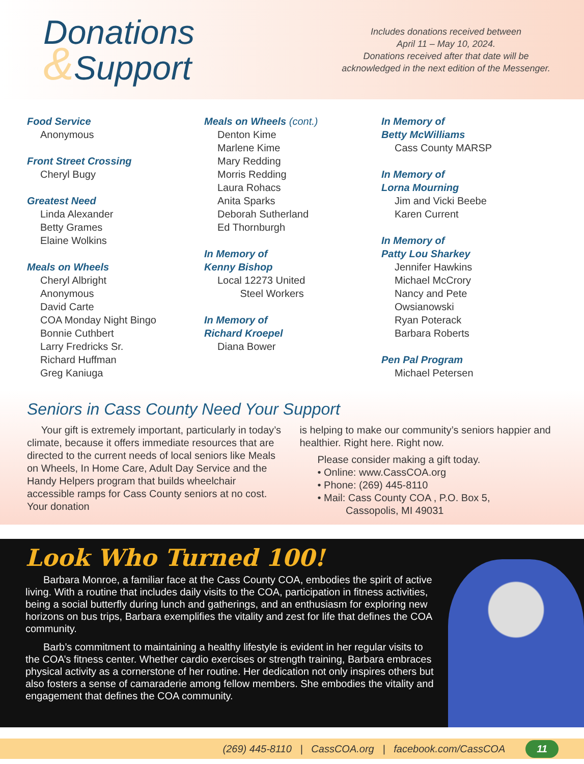Donations
&Support
Includes donations received between
April 11 – May 10, 2024.
Donations received after that date will be
acknowledged in the next edition of the Messenger.
Food Service
Anonymous
Front Street Crossing
Cheryl Bugy
Greatest Need
Linda Alexander
Betty Grames
Elaine Wolkins
Meals on Wheels
Cheryl Albright
Anonymous
David Carte
COA Monday Night Bingo
Bonnie Cuthbert
Larry Fredricks Sr.
Richard Huffman
Greg Kaniuga
Meals on Wheels (cont.)
Denton Kime
Marlene Kime
Mary Redding
Morris Redding
Laura Rohacs
Anita Sparks
Deborah Sutherland
Ed Thornburgh
In Memory of
Kenny Bishop
Local 12273 United
Steel Workers
In Memory of
Richard Kroepel
Diana Bower
In Memory of
Betty McWilliams
Cass County MARSP
In Memory of
Lorna Mourning
Jim and Vicki Beebe
Karen Current
In Memory of
Patty Lou Sharkey
Jennifer Hawkins
Michael McCrory
Nancy and Pete
Owsianowski
Ryan Poterack
Barbara Roberts
Pen Pal Program
Michael Petersen
Seniors in Cass County Need Your Support
Your gift is extremely important, particularly in today’s climate, because it offers immediate resources that are directed to the current needs of local seniors like Meals on Wheels, In Home Care, Adult Day Service and the Handy Helpers program that builds wheelchair accessible ramps for Cass County seniors at no cost. Your donation
is helping to make our community’s seniors happier and healthier. Right here. Right now.
Please consider making a gift today.
• Online: www.CassCOA.org
• Phone: (269) 445-8110
• Mail: Cass County COA , P.O. Box 5,
Cassopolis, MI 49031
Look Who Turned 100!
Barbara Monroe, a familiar face at the Cass County COA, embodies the spirit of active living. With a routine that includes daily visits to the COA, participation in fitness activities, being a social butterfly during lunch and gatherings, and an enthusiasm for exploring new horizons on bus trips, Barbara exemplifies the vitality and zest for life that defines the COA community.
Barb’s commitment to maintaining a healthy lifestyle is evident in her regular visits to the COA’s fitness center. Whether cardio exercises or strength training, Barbara embraces physical activity as a cornerstone of her routine. Her dedication not only inspires others but also fosters a sense of camaraderie among fellow members. She embodies the vitality and engagement that defines the COA community.
(269) 445-8110 | CassCOA.org | facebook.com/CassCOA 11